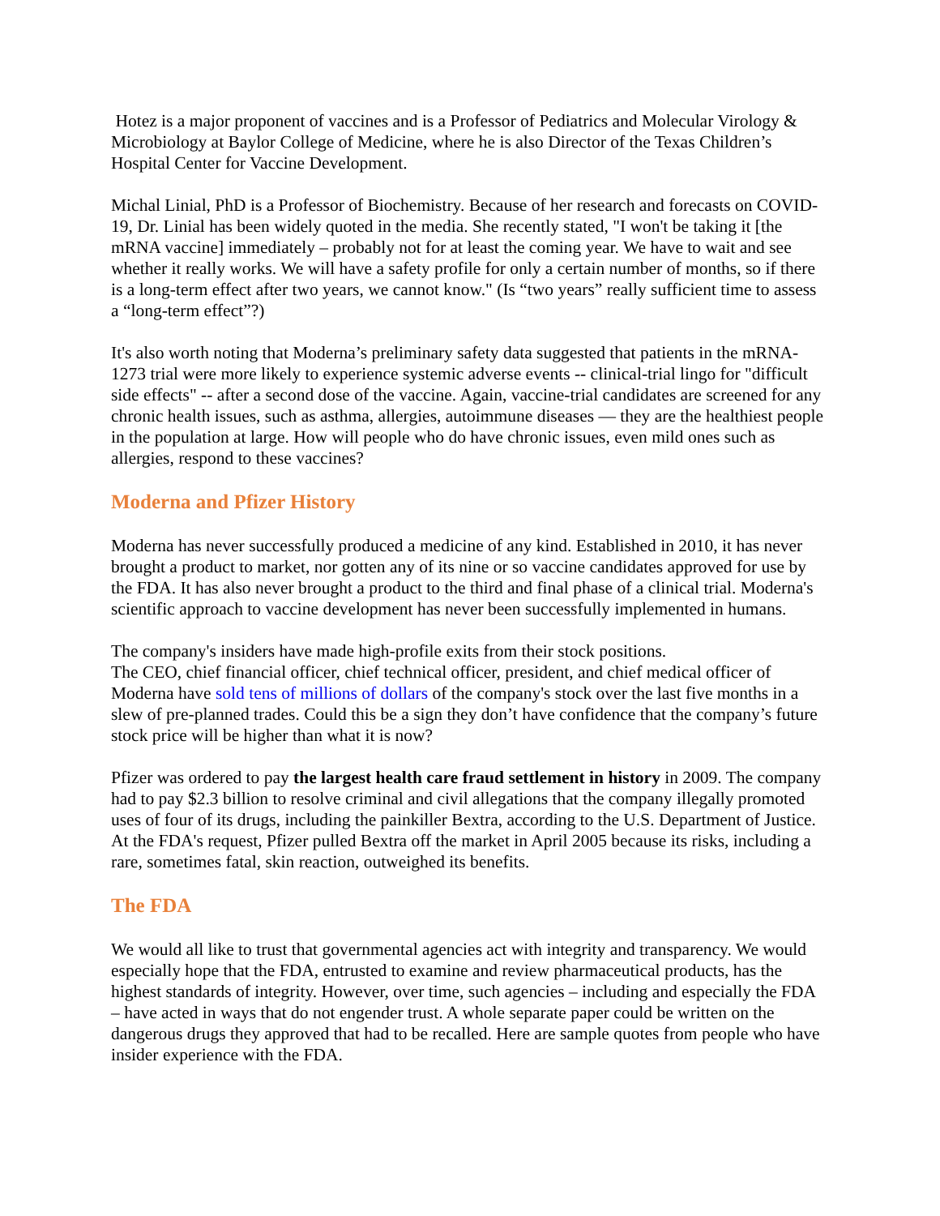Hotez is a major proponent of vaccines and is a Professor of Pediatrics and Molecular Virology & Microbiology at Baylor College of Medicine, where he is also Director of the Texas Children’s Hospital Center for Vaccine Development.
Michal Linial, PhD is a Professor of Biochemistry. Because of her research and forecasts on COVID-19, Dr. Linial has been widely quoted in the media. She recently stated, "I won't be taking it [the mRNA vaccine] immediately – probably not for at least the coming year. We have to wait and see whether it really works. We will have a safety profile for only a certain number of months, so if there is a long-term effect after two years, we cannot know." (Is “two years” really sufficient time to assess a “long-term effect”?)
It's also worth noting that Moderna’s preliminary safety data suggested that patients in the mRNA-1273 trial were more likely to experience systemic adverse events -- clinical-trial lingo for "difficult side effects" -- after a second dose of the vaccine. Again, vaccine-trial candidates are screened for any chronic health issues, such as asthma, allergies, autoimmune diseases — they are the healthiest people in the population at large. How will people who do have chronic issues, even mild ones such as allergies, respond to these vaccines?
Moderna and Pfizer History
Moderna has never successfully produced a medicine of any kind. Established in 2010, it has never brought a product to market, nor gotten any of its nine or so vaccine candidates approved for use by the FDA. It has also never brought a product to the third and final phase of a clinical trial. Moderna's scientific approach to vaccine development has never been successfully implemented in humans.
The company's insiders have made high-profile exits from their stock positions.
The CEO, chief financial officer, chief technical officer, president, and chief medical officer of Moderna have sold tens of millions of dollars of the company's stock over the last five months in a slew of pre-planned trades. Could this be a sign they don’t have confidence that the company’s future stock price will be higher than what it is now?
Pfizer was ordered to pay the largest health care fraud settlement in history in 2009. The company had to pay $2.3 billion to resolve criminal and civil allegations that the company illegally promoted uses of four of its drugs, including the painkiller Bextra, according to the U.S. Department of Justice. At the FDA's request, Pfizer pulled Bextra off the market in April 2005 because its risks, including a rare, sometimes fatal, skin reaction, outweighed its benefits.
The FDA
We would all like to trust that governmental agencies act with integrity and transparency. We would especially hope that the FDA, entrusted to examine and review pharmaceutical products, has the highest standards of integrity. However, over time, such agencies – including and especially the FDA – have acted in ways that do not engender trust. A whole separate paper could be written on the dangerous drugs they approved that had to be recalled. Here are sample quotes from people who have insider experience with the FDA.